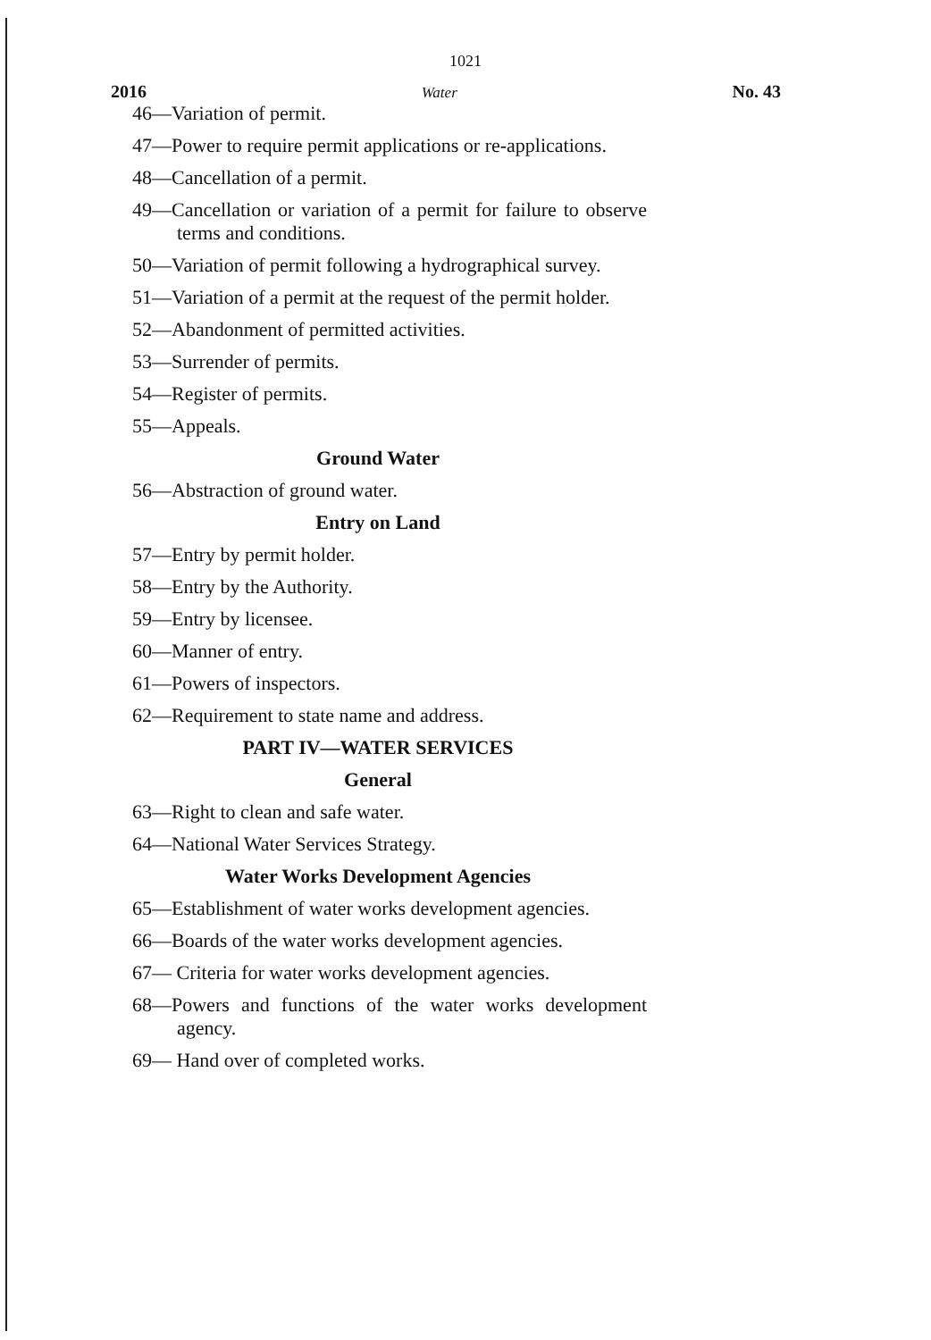1021
2016 Water No. 43
46—Variation of permit.
47—Power to require permit applications or re-applications.
48—Cancellation of a permit.
49—Cancellation or variation of a permit for failure to observe terms and conditions.
50—Variation of permit following a hydrographical survey.
51—Variation of a permit at the request of the permit holder.
52—Abandonment of permitted activities.
53—Surrender of permits.
54—Register of permits.
55—Appeals.
Ground Water
56—Abstraction of ground water.
Entry on Land
57—Entry by permit holder.
58—Entry by the Authority.
59—Entry by licensee.
60—Manner of entry.
61—Powers of inspectors.
62—Requirement to state name and address.
PART IV—WATER SERVICES
General
63—Right to clean and safe water.
64—National Water Services Strategy.
Water Works Development Agencies
65—Establishment of water works development agencies.
66—Boards of the water works development agencies.
67— Criteria for water works development agencies.
68—Powers and functions of the water works development agency.
69— Hand over of completed works.